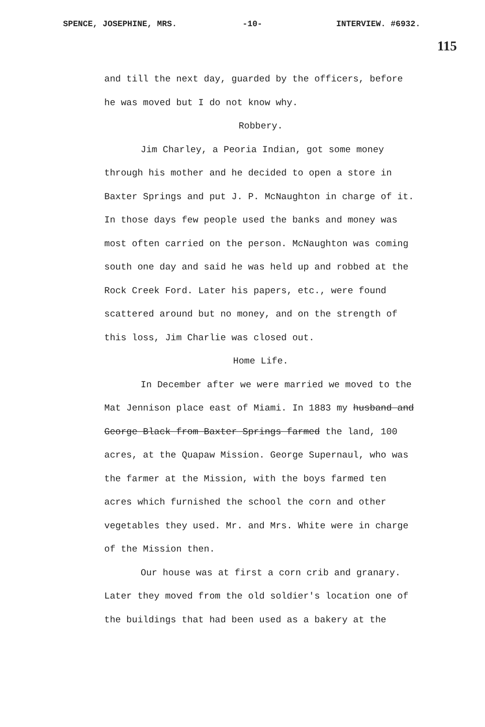SPENCE, JOSEPHINE, MRS. -10- INTERVIEW. #6932.
115
and till the next day, guarded by the officers, before he was moved but I do not know why.
Robbery.
Jim Charley, a Peoria Indian, got some money through his mother and he decided to open a store in Baxter Springs and put J. P. McNaughton in charge of it. In those days few people used the banks and money was most often carried on the person. McNaughton was coming south one day and said he was held up and robbed at the Rock Creek Ford. Later his papers, etc., were found scattered around but no money, and on the strength of this loss, Jim Charlie was closed out.
Home Life.
In December after we were married we moved to the Mat Jennison place east of Miami. In 1883 my husband and George Black from Baxter Springs farmed the land, 100 acres, at the Quapaw Mission. George Supernaul, who was the farmer at the Mission, with the boys farmed ten acres which furnished the school the corn and other vegetables they used. Mr. and Mrs. White were in charge of the Mission then.
Our house was at first a corn crib and granary. Later they moved from the old soldier's location one of the buildings that had been used as a bakery at the